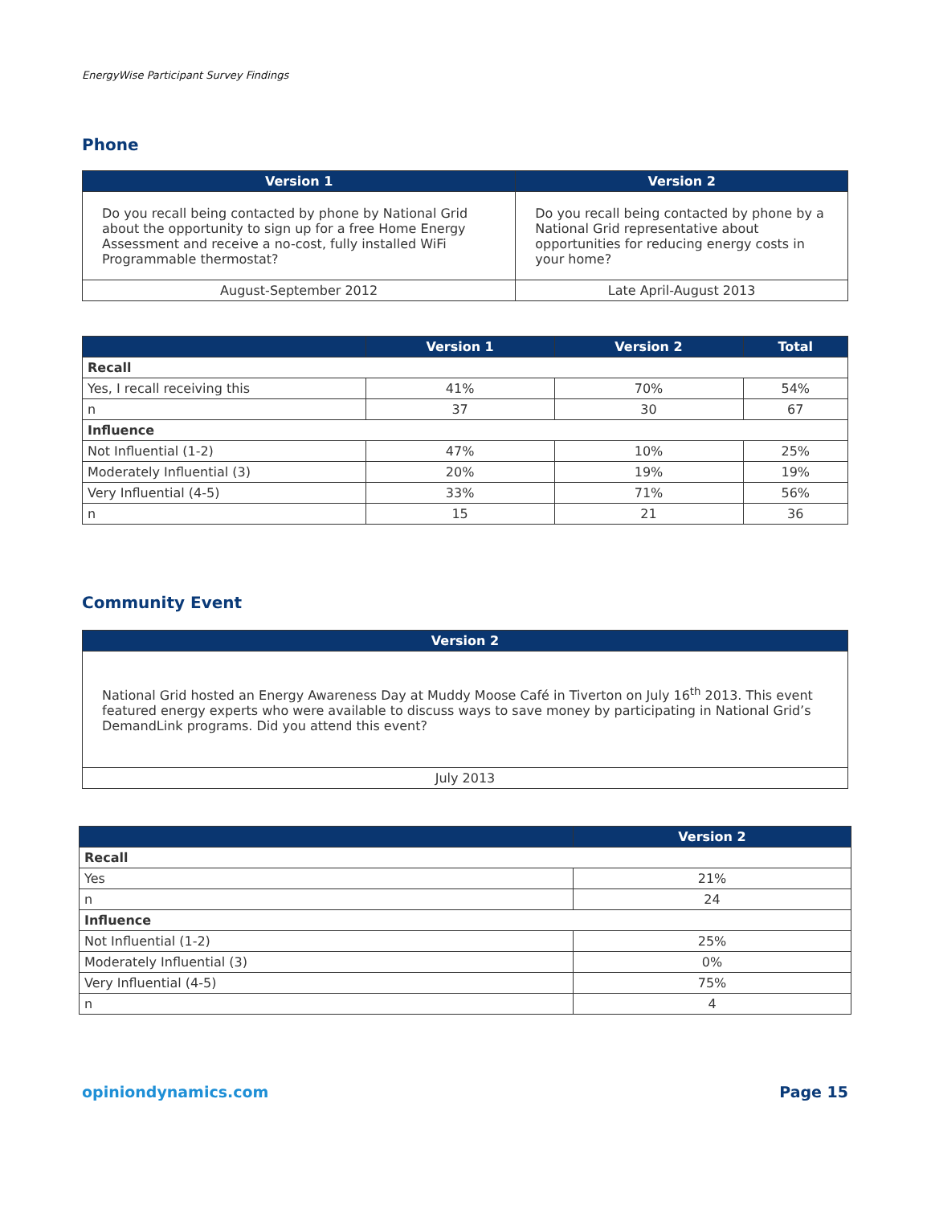EnergyWise Participant Survey Findings
Phone
| Version 1 | Version 2 |
| --- | --- |
| Do you recall being contacted by phone by National Grid about the opportunity to sign up for a free Home Energy Assessment and receive a no-cost, fully installed WiFi Programmable thermostat? | Do you recall being contacted by phone by a National Grid representative about opportunities for reducing energy costs in your home? |
| August-September 2012 | Late April-August 2013 |
| | Version 1 | Version 2 | Total |
| --- | --- | --- | --- |
| Recall | | | |
| Yes, I recall receiving this | 41% | 70% | 54% |
| n | 37 | 30 | 67 |
| Influence | | | |
| Not Influential (1-2) | 47% | 10% | 25% |
| Moderately Influential (3) | 20% | 19% | 19% |
| Very Influential (4-5) | 33% | 71% | 56% |
| n | 15 | 21 | 36 |
Community Event
| Version 2 |
| --- |
| National Grid hosted an Energy Awareness Day at Muddy Moose Café in Tiverton on July 16<sup>th</sup> 2013. This event featured energy experts who were available to discuss ways to save money by participating in National Grid’s DemandLink programs. Did you attend this event? |
| July 2013 |
| | Version 2 |
| --- | --- |
| Recall | |
| Yes | 21% |
| n | 24 |
| Influence | |
| Not Influential (1-2) | 25% |
| Moderately Influential (3) | 0% |
| Very Influential (4-5) | 75% |
| n | 4 |
opiniondynamics.com Page 15